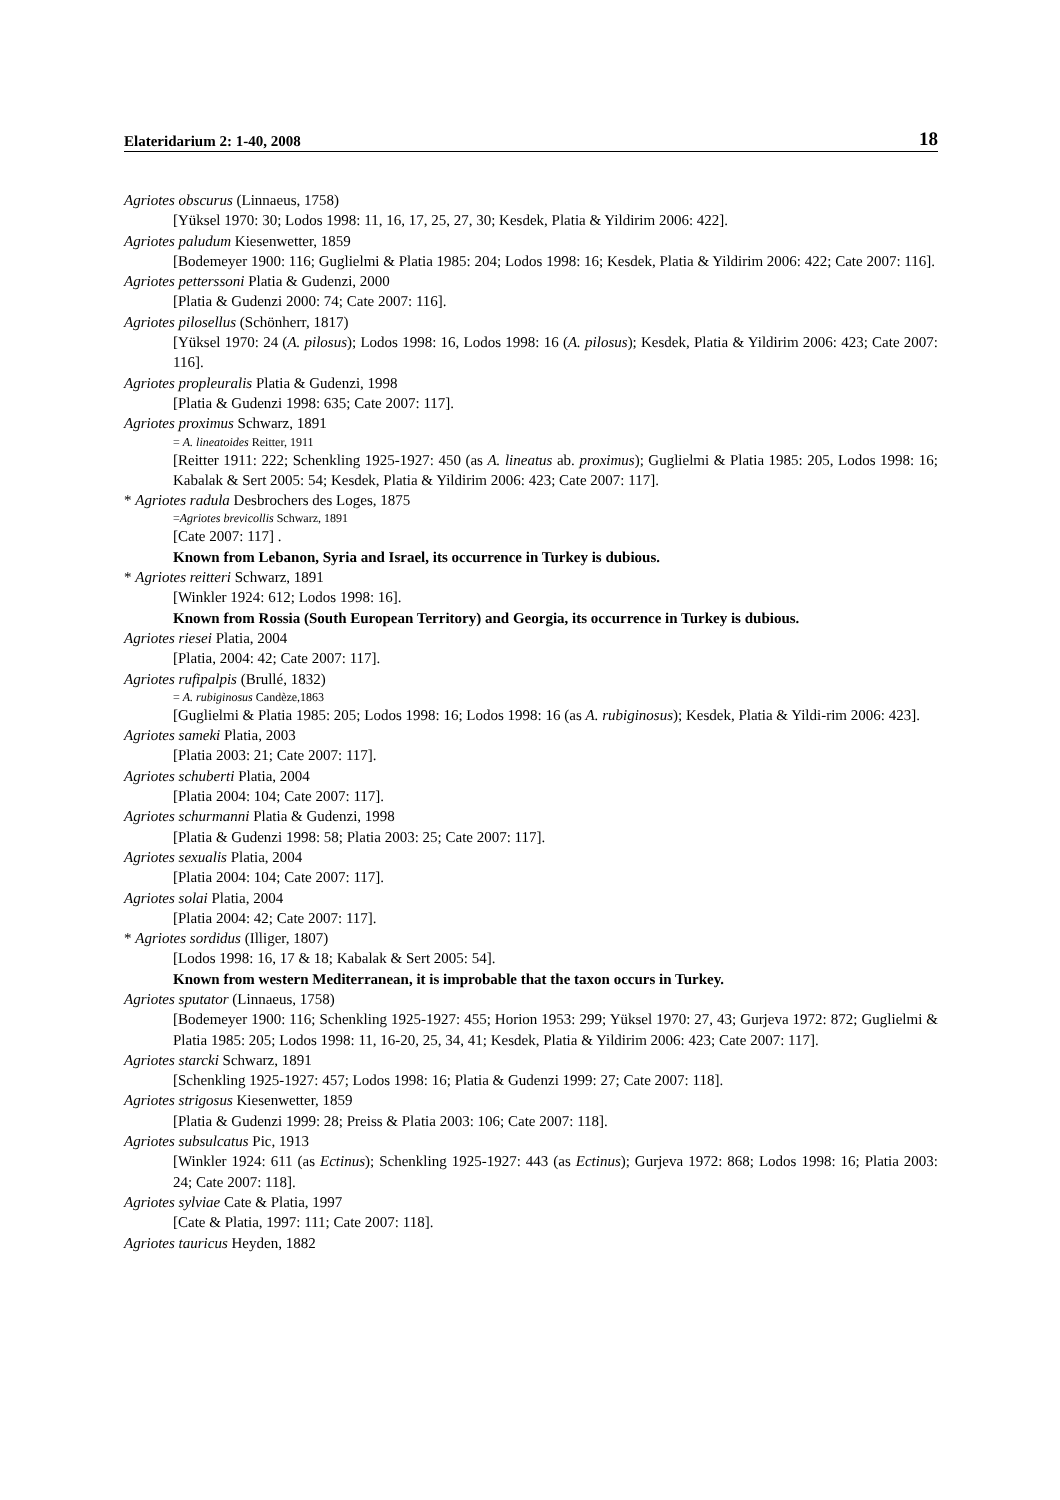Elateridarium 2: 1-40, 2008 18
Agriotes obscurus (Linnaeus, 1758)
[Yüksel 1970: 30; Lodos 1998: 11, 16, 17, 25, 27, 30; Kesdek, Platia & Yildirim 2006: 422].
Agriotes paludum Kiesenwetter, 1859
[Bodemeyer 1900: 116; Guglielmi & Platia 1985: 204; Lodos 1998: 16; Kesdek, Platia & Yildirim 2006: 422; Cate 2007: 116].
Agriotes petterssoni Platia & Gudenzi, 2000
[Platia & Gudenzi 2000: 74; Cate 2007: 116].
Agriotes pilosellus (Schönherr, 1817)
[Yüksel 1970: 24 (A. pilosus); Lodos 1998: 16, Lodos 1998: 16 (A. pilosus); Kesdek, Platia & Yildirim 2006: 423; Cate 2007: 116].
Agriotes propleuralis Platia & Gudenzi, 1998
[Platia & Gudenzi 1998: 635; Cate 2007: 117].
Agriotes proximus Schwarz, 1891
= A. lineatoides Reitter, 1911
[Reitter 1911: 222; Schenkling 1925-1927: 450 (as A. lineatus ab. proximus); Guglielmi & Platia 1985: 205, Lodos 1998: 16; Kabalak & Sert 2005: 54; Kesdek, Platia & Yildirim 2006: 423; Cate 2007: 117].
* Agriotes radula Desbrochers des Loges, 1875
=Agriotes brevicollis Schwarz, 1891
[Cate 2007: 117] .
Known from Lebanon, Syria and Israel, its occurrence in Turkey is dubious.
* Agriotes reitteri Schwarz, 1891
[Winkler 1924: 612; Lodos 1998: 16].
Known from Rossia (South European Territory) and Georgia, its occurrence in Turkey is dubious.
Agriotes riesei Platia, 2004
[Platia, 2004: 42; Cate 2007: 117].
Agriotes rufipalpis (Brullé, 1832)
= A. rubiginosus Candèze,1863
[Guglielmi & Platia 1985: 205; Lodos 1998: 16; Lodos 1998: 16 (as A. rubiginosus); Kesdek, Platia & Yildi-rim 2006: 423].
Agriotes sameki Platia, 2003
[Platia 2003: 21; Cate 2007: 117].
Agriotes schuberti Platia, 2004
[Platia 2004: 104; Cate 2007: 117].
Agriotes schurmanni Platia & Gudenzi, 1998
[Platia & Gudenzi 1998: 58; Platia 2003: 25; Cate 2007: 117].
Agriotes sexualis Platia, 2004
[Platia 2004: 104; Cate 2007: 117].
Agriotes solai Platia, 2004
[Platia 2004: 42; Cate 2007: 117].
* Agriotes sordidus (Illiger, 1807)
[Lodos 1998: 16, 17 & 18; Kabalak & Sert 2005: 54].
Known from western Mediterranean, it is improbable that the taxon occurs in Turkey.
Agriotes sputator (Linnaeus, 1758)
[Bodemeyer 1900: 116; Schenkling 1925-1927: 455; Horion 1953: 299; Yüksel 1970: 27, 43; Gurjeva 1972: 872; Guglielmi & Platia 1985: 205; Lodos 1998: 11, 16-20, 25, 34, 41; Kesdek, Platia & Yildirim 2006: 423; Cate 2007: 117].
Agriotes starcki Schwarz, 1891
[Schenkling 1925-1927: 457; Lodos 1998: 16; Platia & Gudenzi 1999: 27; Cate 2007: 118].
Agriotes strigosus Kiesenwetter, 1859
[Platia & Gudenzi 1999: 28; Preiss & Platia 2003: 106; Cate 2007: 118].
Agriotes subsulcatus Pic, 1913
[Winkler 1924: 611 (as Ectinus); Schenkling 1925-1927: 443 (as Ectinus); Gurjeva 1972: 868; Lodos 1998: 16; Platia 2003: 24; Cate 2007: 118].
Agriotes sylviae Cate & Platia, 1997
[Cate & Platia, 1997: 111; Cate 2007: 118].
Agriotes tauricus Heyden, 1882